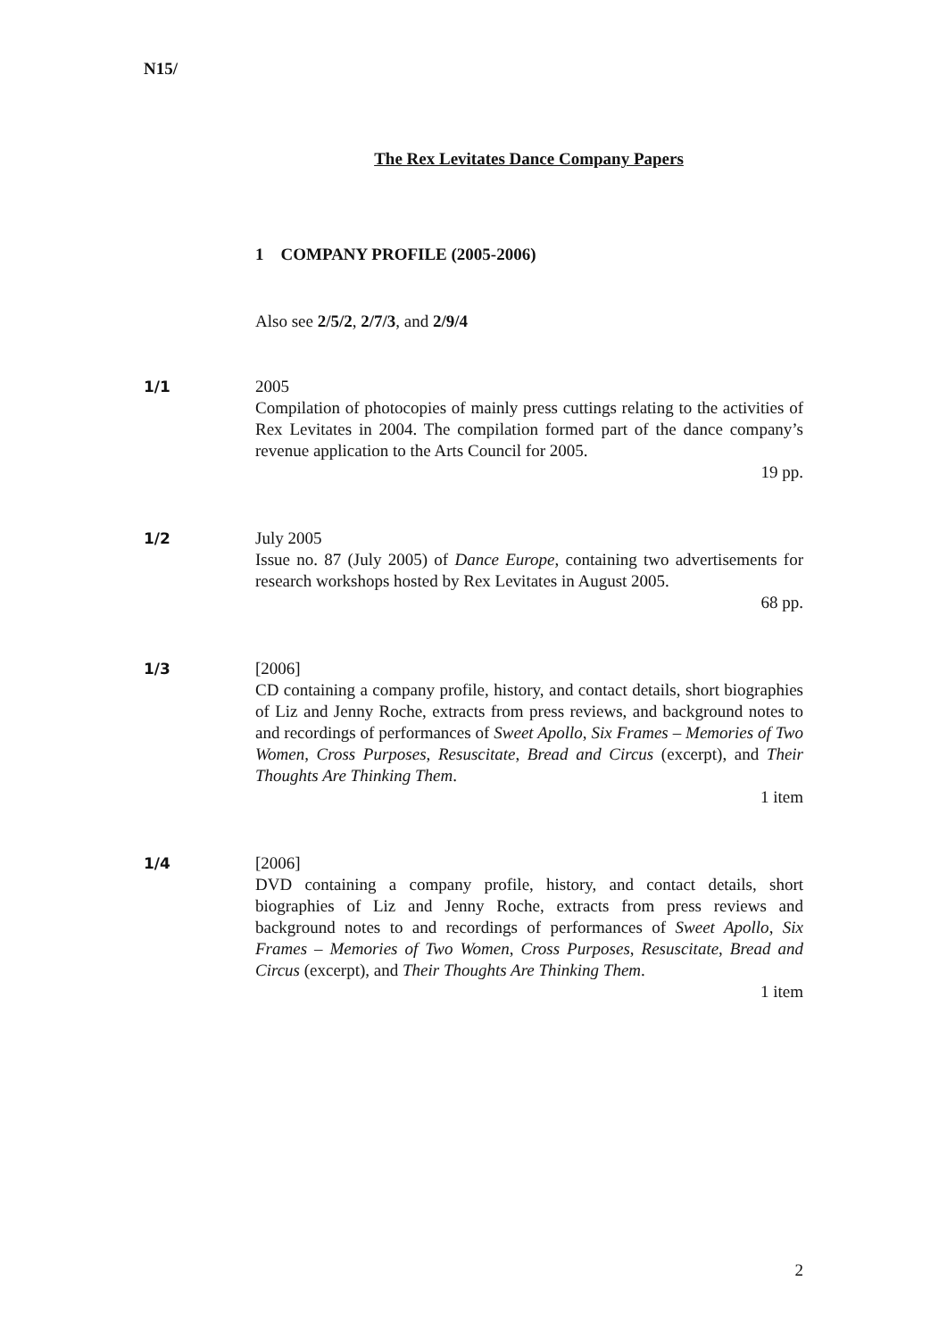N15/
The Rex Levitates Dance Company Papers
1 COMPANY PROFILE (2005-2006)
Also see 2/5/2, 2/7/3, and 2/9/4
1/1 2005
Compilation of photocopies of mainly press cuttings relating to the activities of Rex Levitates in 2004. The compilation formed part of the dance company’s revenue application to the Arts Council for 2005.
19 pp.
1/2 July 2005
Issue no. 87 (July 2005) of Dance Europe, containing two advertisements for research workshops hosted by Rex Levitates in August 2005.
68 pp.
1/3 [2006]
CD containing a company profile, history, and contact details, short biographies of Liz and Jenny Roche, extracts from press reviews, and background notes to and recordings of performances of Sweet Apollo, Six Frames – Memories of Two Women, Cross Purposes, Resuscitate, Bread and Circus (excerpt), and Their Thoughts Are Thinking Them.
1 item
1/4 [2006]
DVD containing a company profile, history, and contact details, short biographies of Liz and Jenny Roche, extracts from press reviews and background notes to and recordings of performances of Sweet Apollo, Six Frames – Memories of Two Women, Cross Purposes, Resuscitate, Bread and Circus (excerpt), and Their Thoughts Are Thinking Them.
1 item
2